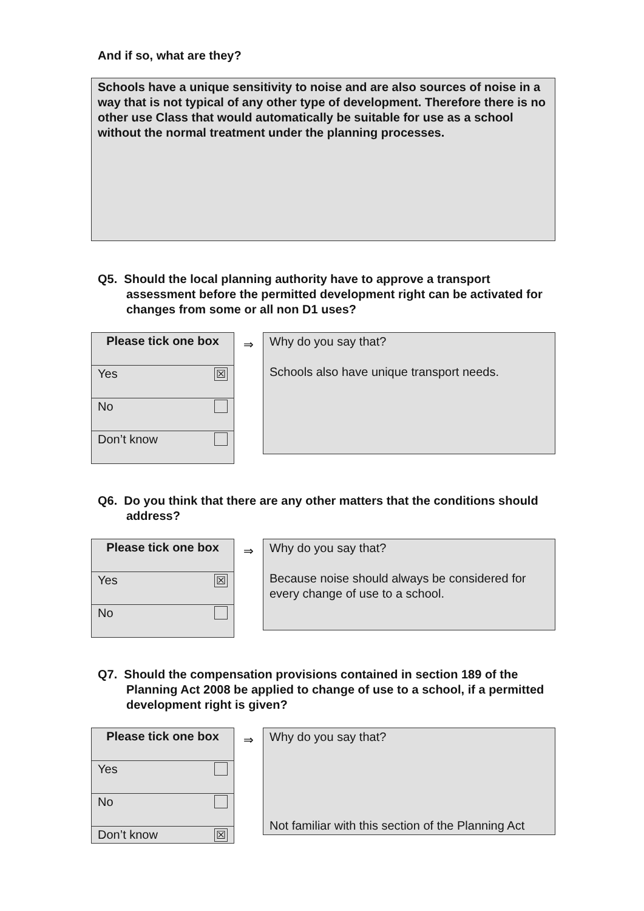And if so, what are they?
Schools have a unique sensitivity to noise and are also sources of noise in a way that is not typical of any other type of development. Therefore there is no other use Class that would automatically be suitable for use as a school without the normal treatment under the planning processes.
Q5. Should the local planning authority have to approve a transport assessment before the permitted development right can be activated for changes from some or all non D1 uses?
| Please tick one box | |
| --- | --- |
| Yes | ☒ |
| No | |
| Don’t know | |
⇒
Why do you say that?
Schools also have unique transport needs.
Q6. Do you think that there are any other matters that the conditions should address?
| Please tick one box | |
| --- | --- |
| Yes | ☒ |
| No | |
⇒
Why do you say that?
Because noise should always be considered for every change of use to a school.
Q7. Should the compensation provisions contained in section 189 of the Planning Act 2008 be applied to change of use to a school, if a permitted development right is given?
| Please tick one box | |
| --- | --- |
| Yes | |
| No | |
| Don’t know | ☒ |
⇒
Why do you say that?
Not familiar with this section of the Planning Act